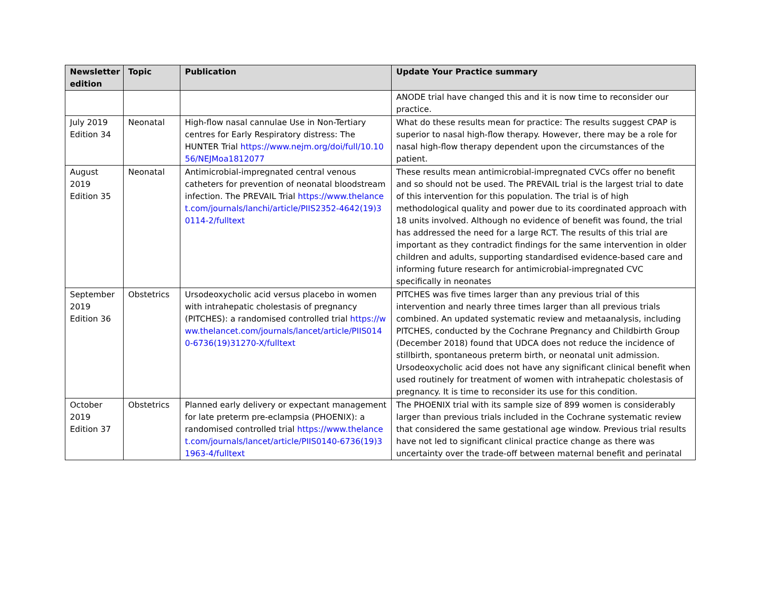| Newsletter edition | Topic | Publication | Update Your Practice summary |
| --- | --- | --- | --- |
| | | | ANODE trial have changed this and it is now time to reconsider our practice. |
| July 2019 Edition 34 | Neonatal | High-flow nasal cannulae Use in Non-Tertiary centres for Early Respiratory distress: The HUNTER Trial https://www.nejm.org/doi/full/10.1056/NEJMoa1812077 | What do these results mean for practice: The results suggest CPAP is superior to nasal high-flow therapy. However, there may be a role for nasal high-flow therapy dependent upon the circumstances of the patient. |
| August 2019 Edition 35 | Neonatal | Antimicrobial-impregnated central venous catheters for prevention of neonatal bloodstream infection. The PREVAIL Trial https://www.thelancet.com/journals/lanchi/article/PIIS2352-4642(19)30114-2/fulltext | These results mean antimicrobial-impregnated CVCs offer no benefit and so should not be used. The PREVAIL trial is the largest trial to date of this intervention for this population. The trial is of high methodological quality and power due to its coordinated approach with 18 units involved. Although no evidence of benefit was found, the trial has addressed the need for a large RCT. The results of this trial are important as they contradict findings for the same intervention in older children and adults, supporting standardised evidence-based care and informing future research for antimicrobial-impregnated CVC specifically in neonates |
| September 2019 Edition 36 | Obstetrics | Ursodeoxycholic acid versus placebo in women with intrahepatic cholestasis of pregnancy (PITCHES): a randomised controlled trial https://www.thelancet.com/journals/lancet/article/PIIS0140-6736(19)31270-X/fulltext | PITCHES was five times larger than any previous trial of this intervention and nearly three times larger than all previous trials combined. An updated systematic review and metaanalysis, including PITCHES, conducted by the Cochrane Pregnancy and Childbirth Group (December 2018) found that UDCA does not reduce the incidence of stillbirth, spontaneous preterm birth, or neonatal unit admission. Ursodeoxycholic acid does not have any significant clinical benefit when used routinely for treatment of women with intrahepatic cholestasis of pregnancy. It is time to reconsider its use for this condition. |
| October 2019 Edition 37 | Obstetrics | Planned early delivery or expectant management for late preterm pre-eclampsia (PHOENIX): a randomised controlled trial https://www.thelancet.com/journals/lancet/article/PIIS0140-6736(19)31963-4/fulltext | The PHOENIX trial with its sample size of 899 women is considerably larger than previous trials included in the Cochrane systematic review that considered the same gestational age window. Previous trial results have not led to significant clinical practice change as there was uncertainty over the trade-off between maternal benefit and perinatal |